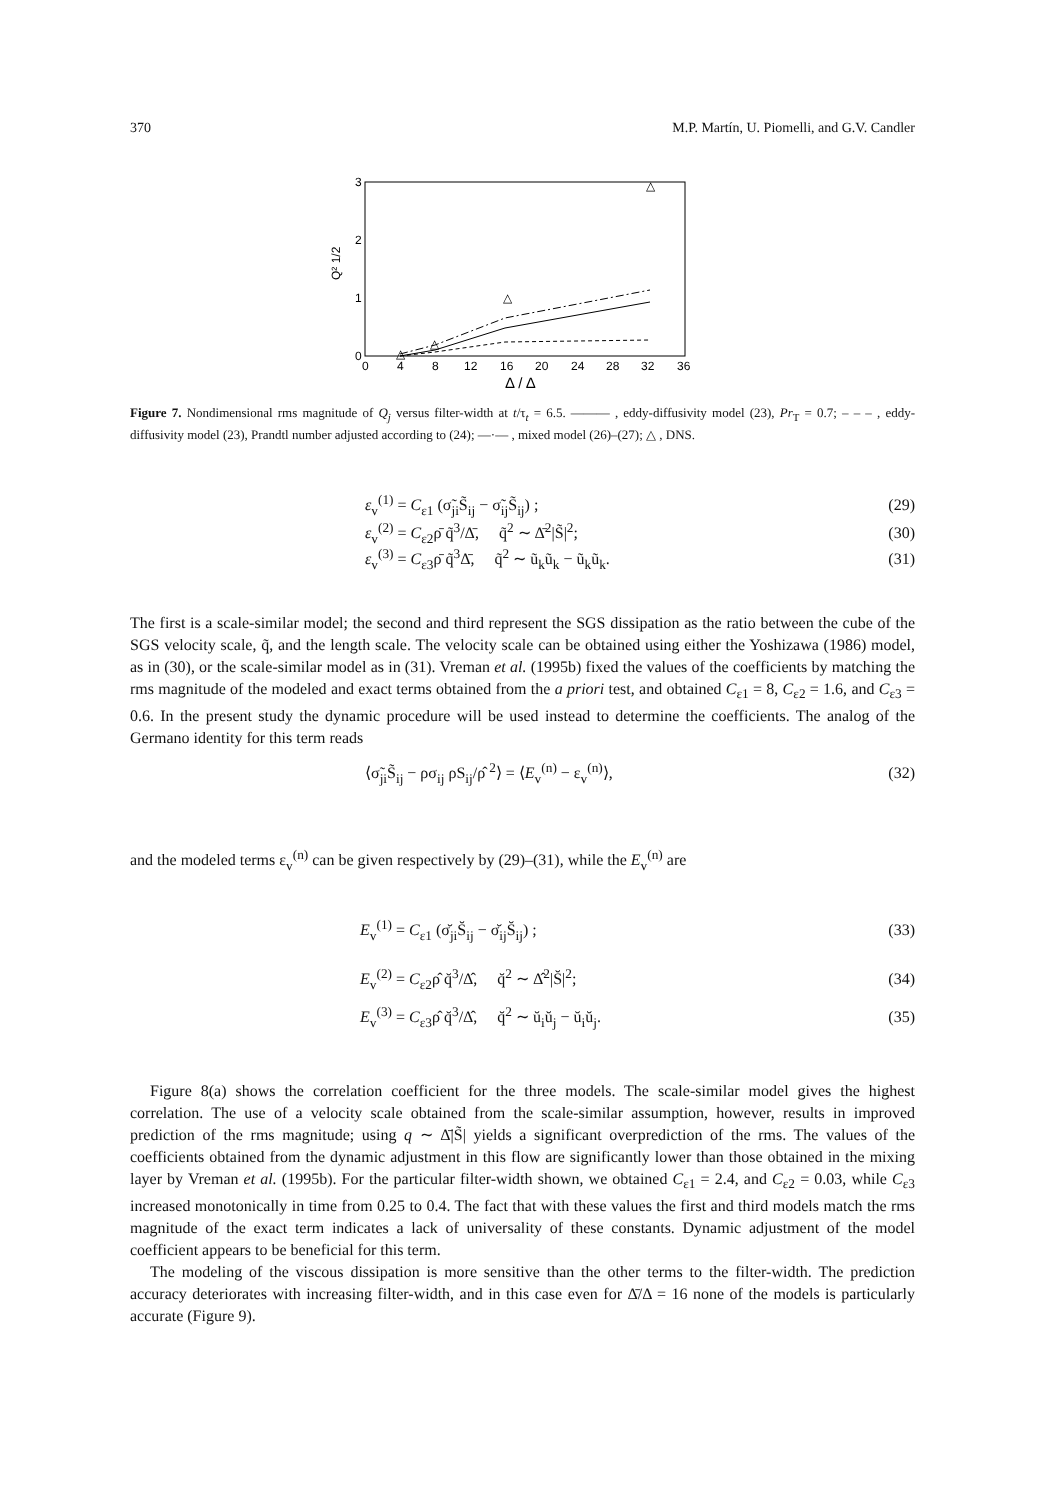370 M.P. Martín, U. Piomelli, and G.V. Candler
3
2
1
0
0
4
8
12
16
20
24
28
32
36
Δ / Δ
Q² 1/2
△
△
△
△
Figure 7. Nondimensional rms magnitude of Q<sub>j</sub> versus filter-width at t/τ<sub>t</sub> = 6.5. ——— , eddy-diffusivity model (23), Pr<sub>T</sub> = 0.7; – – – , eddy-diffusivity model (23), Prandtl number adjusted according to (24); —·— , mixed model (26)–(27); △ , DNS.
ε<sub>v</sub><sup>(1)</sup> = C<sub>ε1</sub> (σ̃<sub>ji</sub>S̃<sub>ij</sub> − σ̃<sub>ij</sub>S̃<sub>ij</sub>) ; (29)
ε<sub>v</sub><sup>(2)</sup> = C<sub>ε2</sub>ρ̄ q̃<sup>3</sup>/Δ̄, q̃<sup>2</sup> ∼ Δ̄<sup>2</sup>|S̃|<sup>2</sup>; (30)
ε<sub>v</sub><sup>(3)</sup> = C<sub>ε3</sub>ρ̄ q̃<sup>3</sup>Δ̄, q̃<sup>2</sup> ∼ ũ<sub>k</sub>ũ<sub>k</sub> − ũ<sub>k</sub>ũ<sub>k</sub>. (31)
The first is a scale-similar model; the second and third represent the SGS dissipation as the ratio between the cube of the SGS velocity scale, q̃, and the length scale. The velocity scale can be obtained using either the Yoshizawa (1986) model, as in (30), or the scale-similar model as in (31). Vreman et al. (1995b) fixed the values of the coefficients by matching the rms magnitude of the modeled and exact terms obtained from the a priori test, and obtained C<sub>ε1</sub> = 8, C<sub>ε2</sub> = 1.6, and C<sub>ε3</sub> = 0.6. In the present study the dynamic procedure will be used instead to determine the coefficients. The analog of the Germano identity for this term reads
⟨σ̃<sub>ji</sub>S̃<sub>ij</sub> − ρσ<sub>ij</sub> ρS<sub>ij</sub>/ρ̂ <sup>2</sup>⟩ = ⟨E<sub>v</sub><sup>(n)</sup> − ε<sub>v</sub><sup>(n)</sup>⟩, (32)
and the modeled terms ε<sub>v</sub><sup>(n)</sup> can be given respectively by (29)–(31), while the E<sub>v</sub><sup>(n)</sup> are
E<sub>v</sub><sup>(1)</sup> = C<sub>ε1</sub> (σ̆<sub>ji</sub>S̆<sub>ij</sub> − σ̆<sub>ij</sub>S̆<sub>ij</sub>) ; (33)
E<sub>v</sub><sup>(2)</sup> = C<sub>ε2</sub>ρ̂ q̆<sup>3</sup>/Δ̂, q̆<sup>2</sup> ∼ Δ̂<sup>2</sup>|S̆|<sup>2</sup>; (34)
E<sub>v</sub><sup>(3)</sup> = C<sub>ε3</sub>ρ̂ q̆<sup>3</sup>/Δ̂, q̆<sup>2</sup> ∼ ŭ<sub>i</sub>ŭ<sub>j</sub> − ŭ<sub>i</sub>ŭ<sub>j</sub>. (35)
Figure 8(a) shows the correlation coefficient for the three models. The scale-similar model gives the highest correlation. The use of a velocity scale obtained from the scale-similar assumption, however, results in improved prediction of the rms magnitude; using q ∼ Δ̄|S̃| yields a significant overprediction of the rms. The values of the coefficients obtained from the dynamic adjustment in this flow are significantly lower than those obtained in the mixing layer by Vreman et al. (1995b). For the particular filter-width shown, we obtained C<sub>ε1</sub> = 2.4, and C<sub>ε2</sub> = 0.03, while C<sub>ε3</sub> increased monotonically in time from 0.25 to 0.4. The fact that with these values the first and third models match the rms magnitude of the exact term indicates a lack of universality of these constants. Dynamic adjustment of the model coefficient appears to be beneficial for this term.
The modeling of the viscous dissipation is more sensitive than the other terms to the filter-width. The prediction accuracy deteriorates with increasing filter-width, and in this case even for Δ̄/Δ = 16 none of the models is particularly accurate (Figure 9).